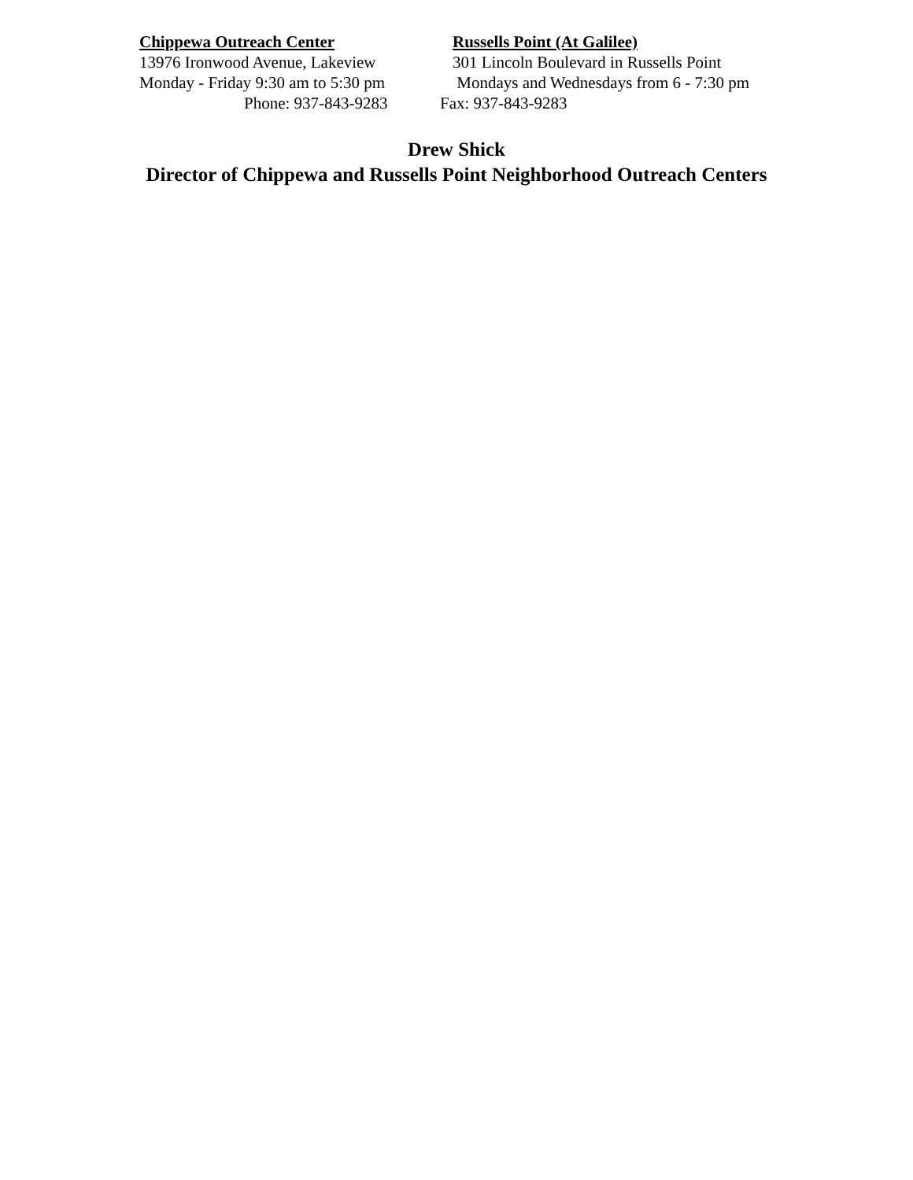Chippewa Outreach Center Russells Point (At Galilee)
13976 Ironwood Avenue, Lakeview 301 Lincoln Boulevard in Russells Point
Monday - Friday 9:30 am to 5:30 pm
Mondays and Wednesdays from 6 - 7:30 pm
Phone: 937-843-9283 Fax: 937-843-9283
Drew Shick
Director of Chippewa and Russells Point Neighborhood Outreach Centers